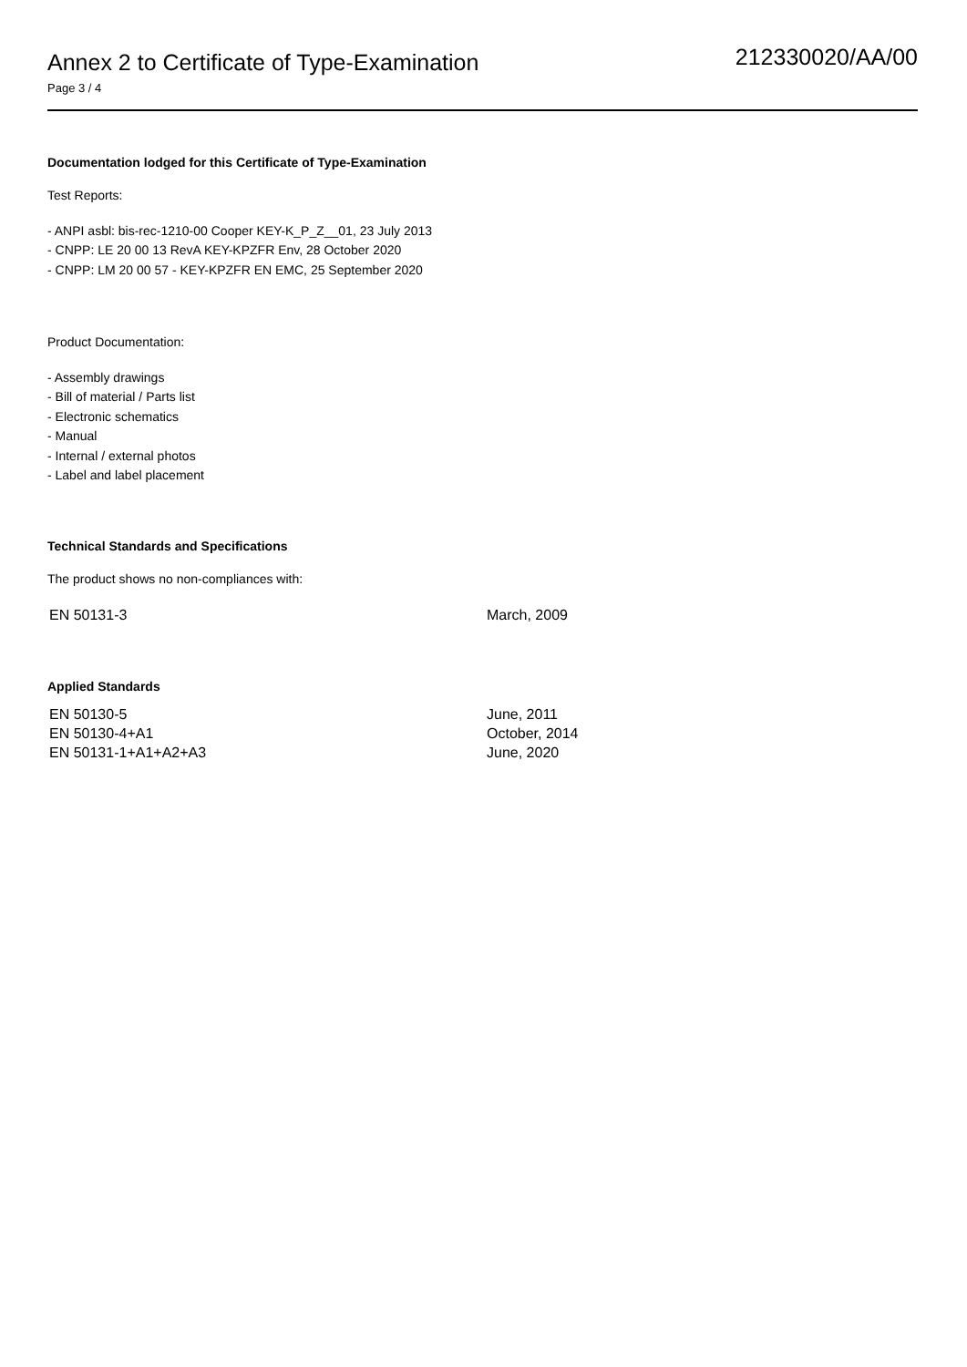Annex 2 to Certificate of Type-Examination
Page 3 / 4
212330020/AA/00
Documentation lodged for this Certificate of Type-Examination
Test Reports:
- ANPI asbl: bis-rec-1210-00 Cooper KEY-K_P_Z__01, 23 July 2013
- CNPP: LE 20 00 13 RevA KEY-KPZFR Env, 28 October 2020
- CNPP: LM 20 00 57 - KEY-KPZFR EN EMC, 25 September 2020
Product Documentation:
- Assembly drawings
- Bill of material / Parts list
- Electronic schematics
- Manual
- Internal / external photos
- Label and label placement
Technical Standards and Specifications
The product shows no non-compliances with:
EN 50131-3 March, 2009
Applied Standards
EN 50130-5 June, 2011
EN 50130-4+A1 October, 2014
EN 50131-1+A1+A2+A3 June, 2020